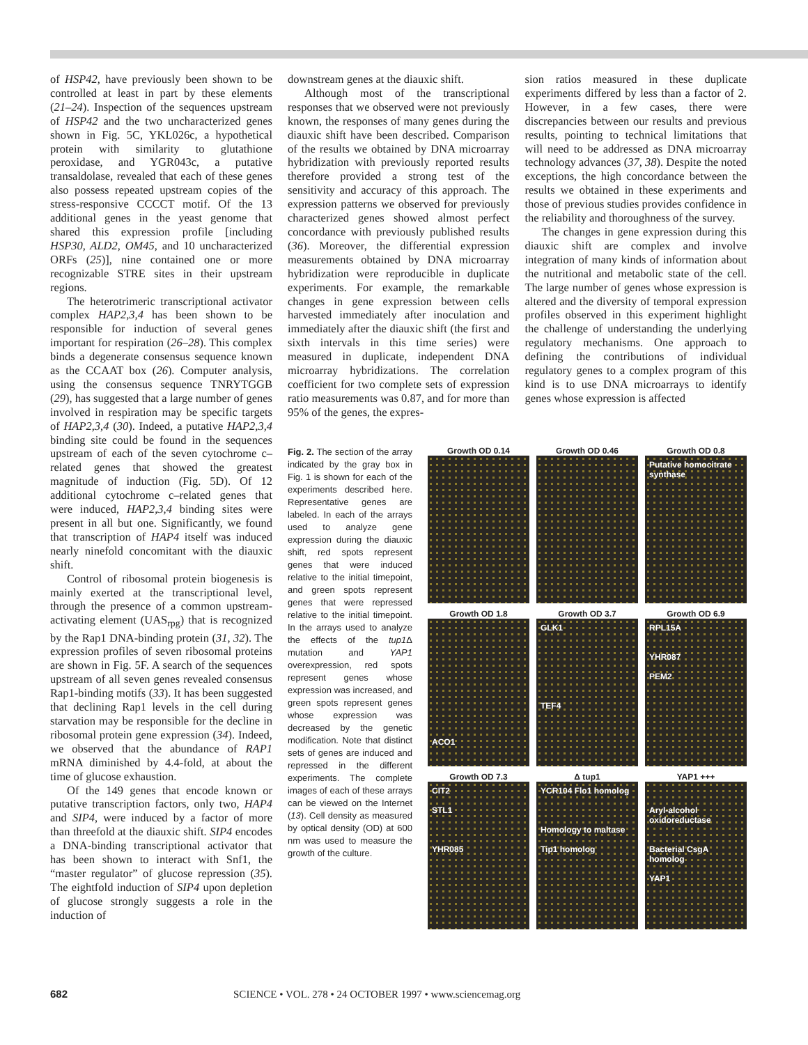of HSP42, have previously been shown to be controlled at least in part by these elements (21–24). Inspection of the sequences upstream of HSP42 and the two uncharacterized genes shown in Fig. 5C, YKL026c, a hypothetical protein with similarity to glutathione peroxidase, and YGR043c, a putative transaldolase, revealed that each of these genes also possess repeated upstream copies of the stress-responsive CCCCT motif. Of the 13 additional genes in the yeast genome that shared this expression profile [including HSP30, ALD2, OM45, and 10 uncharacterized ORFs (25)], nine contained one or more recognizable STRE sites in their upstream regions.
The heterotrimeric transcriptional activator complex HAP2,3,4 has been shown to be responsible for induction of several genes important for respiration (26–28). This complex binds a degenerate consensus sequence known as the CCAAT box (26). Computer analysis, using the consensus sequence TNRYTGGB (29), has suggested that a large number of genes involved in respiration may be specific targets of HAP2,3,4 (30). Indeed, a putative HAP2,3,4 binding site could be found in the sequences upstream of each of the seven cytochrome c–related genes that showed the greatest magnitude of induction (Fig. 5D). Of 12 additional cytochrome c–related genes that were induced, HAP2,3,4 binding sites were present in all but one. Significantly, we found that transcription of HAP4 itself was induced nearly ninefold concomitant with the diauxic shift.
Control of ribosomal protein biogenesis is mainly exerted at the transcriptional level, through the presence of a common upstream-activating element (UAS<sub>rpg</sub>) that is recognized by the Rap1 DNA-binding protein (31, 32). The expression profiles of seven ribosomal proteins are shown in Fig. 5F. A search of the sequences upstream of all seven genes revealed consensus Rap1-binding motifs (33). It has been suggested that declining Rap1 levels in the cell during starvation may be responsible for the decline in ribosomal protein gene expression (34). Indeed, we observed that the abundance of RAP1 mRNA diminished by 4.4-fold, at about the time of glucose exhaustion.
Of the 149 genes that encode known or putative transcription factors, only two, HAP4 and SIP4, were induced by a factor of more than threefold at the diauxic shift. SIP4 encodes a DNA-binding transcriptional activator that has been shown to interact with Snf1, the “master regulator” of glucose repression (35). The eightfold induction of SIP4 upon depletion of glucose strongly suggests a role in the induction of
downstream genes at the diauxic shift.
Although most of the transcriptional responses that we observed were not previously known, the responses of many genes during the diauxic shift have been described. Comparison of the results we obtained by DNA microarray hybridization with previously reported results therefore provided a strong test of the sensitivity and accuracy of this approach. The expression patterns we observed for previously characterized genes showed almost perfect concordance with previously published results (36). Moreover, the differential expression measurements obtained by DNA microarray hybridization were reproducible in duplicate experiments. For example, the remarkable changes in gene expression between cells harvested immediately after inoculation and immediately after the diauxic shift (the first and sixth intervals in this time series) were measured in duplicate, independent DNA microarray hybridizations. The correlation coefficient for two complete sets of expression ratio measurements was 0.87, and for more than 95% of the genes, the expres-
sion ratios measured in these duplicate experiments differed by less than a factor of 2. However, in a few cases, there were discrepancies between our results and previous results, pointing to technical limitations that will need to be addressed as DNA microarray technology advances (37, 38). Despite the noted exceptions, the high concordance between the results we obtained in these experiments and those of previous studies provides confidence in the reliability and thoroughness of the survey.
The changes in gene expression during this diauxic shift are complex and involve integration of many kinds of information about the nutritional and metabolic state of the cell. The large number of genes whose expression is altered and the diversity of temporal expression profiles observed in this experiment highlight the challenge of understanding the underlying regulatory mechanisms. One approach to defining the contributions of individual regulatory genes to a complex program of this kind is to use DNA microarrays to identify genes whose expression is affected
Fig. 2. The section of the array indicated by the gray box in Fig. 1 is shown for each of the experiments described here. Representative genes are labeled. In each of the arrays used to analyze gene expression during the diauxic shift, red spots represent genes that were induced relative to the initial timepoint, and green spots represent genes that were repressed relative to the initial timepoint. In the arrays used to analyze the effects of the tup1 Δ mutation and YAP1 overexpression, red spots represent genes whose expression was increased, and green spots represent genes whose expression was decreased by the genetic modification. Note that distinct sets of genes are induced and repressed in the different experiments. The complete images of each of these arrays can be viewed on the Internet (13). Cell density as measured by optical density (OD) at 600 nm was used to measure the growth of the culture.
Growth OD 0.14
Growth OD 0.46
Growth OD 0.8
Putative homocitrate synthase
Growth OD 1.8
ACO1
Growth OD 3.7
GLK1
TEF4
Growth OD 6.9
RPL15A
YHR087
PEM2
Growth OD 7.3
CIT2
STL1
YHR085
Δ tup1
YCR104 Flo1 homolog
Homology to maltase
Tip1 homolog
YAP1 +++
Aryl-alcohol oxidoreductase
Bacterial CsgA homolog
YAP1
682 SCIENCE • VOL. 278 • 24 OCTOBER 1997 • www.sciencemag.org